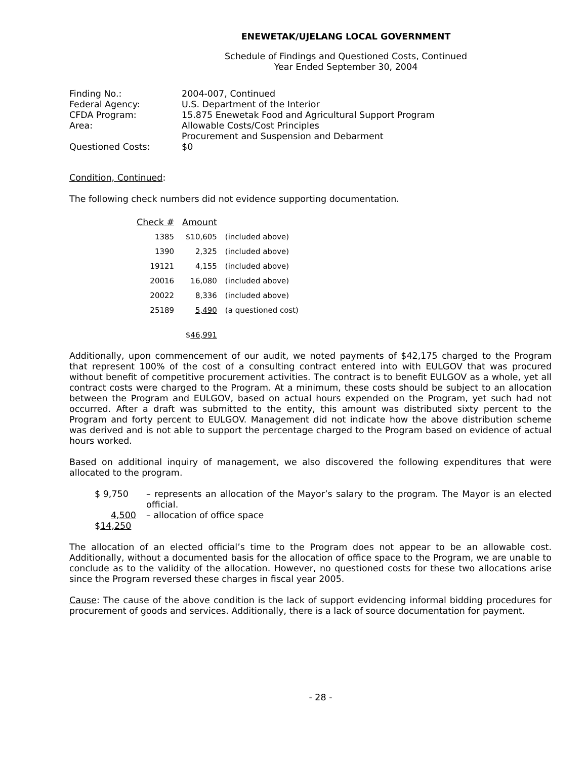ENEWETAK/UJELANG LOCAL GOVERNMENT
Schedule of Findings and Questioned Costs, Continued
Year Ended September 30, 2004
| Finding No.: | 2004-007, Continued |
| Federal Agency: | U.S. Department of the Interior |
| CFDA Program: | 15.875 Enewetak Food and Agricultural Support Program |
| Area: | Allowable Costs/Cost Principles Procurement and Suspension and Debarment |
| Questioned Costs: | $0 |
Condition, Continued:
The following check numbers did not evidence supporting documentation.
| Check # | Amount | |
| --- | --- | --- |
| 1385 | $10,605 | (included above) |
| 1390 | 2,325 | (included above) |
| 19121 | 4,155 | (included above) |
| 20016 | 16,080 | (included above) |
| 20022 | 8,336 | (included above) |
| 25189 | 5,490 | (a questioned cost) |
| | $ 46,991 | |
Additionally, upon commencement of our audit, we noted payments of $42,175 charged to the Program that represent 100% of the cost of a consulting contract entered into with EULGOV that was procured without benefit of competitive procurement activities. The contract is to benefit EULGOV as a whole, yet all contract costs were charged to the Program. At a minimum, these costs should be subject to an allocation between the Program and EULGOV, based on actual hours expended on the Program, yet such had not occurred. After a draft was submitted to the entity, this amount was distributed sixty percent to the Program and forty percent to EULGOV. Management did not indicate how the above distribution scheme was derived and is not able to support the percentage charged to the Program based on evidence of actual hours worked.
Based on additional inquiry of management, we also discovered the following expenditures that were allocated to the program.
| $ 9,750 | – represents an allocation of the Mayor’s salary to the program. The Mayor is an elected official. |
| 4,500 | – allocation of office space |
| $ 14,250 | |
The allocation of an elected official’s time to the Program does not appear to be an allowable cost. Additionally, without a documented basis for the allocation of office space to the Program, we are unable to conclude as to the validity of the allocation. However, no questioned costs for these two allocations arise since the Program reversed these charges in fiscal year 2005.
Cause: The cause of the above condition is the lack of support evidencing informal bidding procedures for procurement of goods and services. Additionally, there is a lack of source documentation for payment.
- 28 -